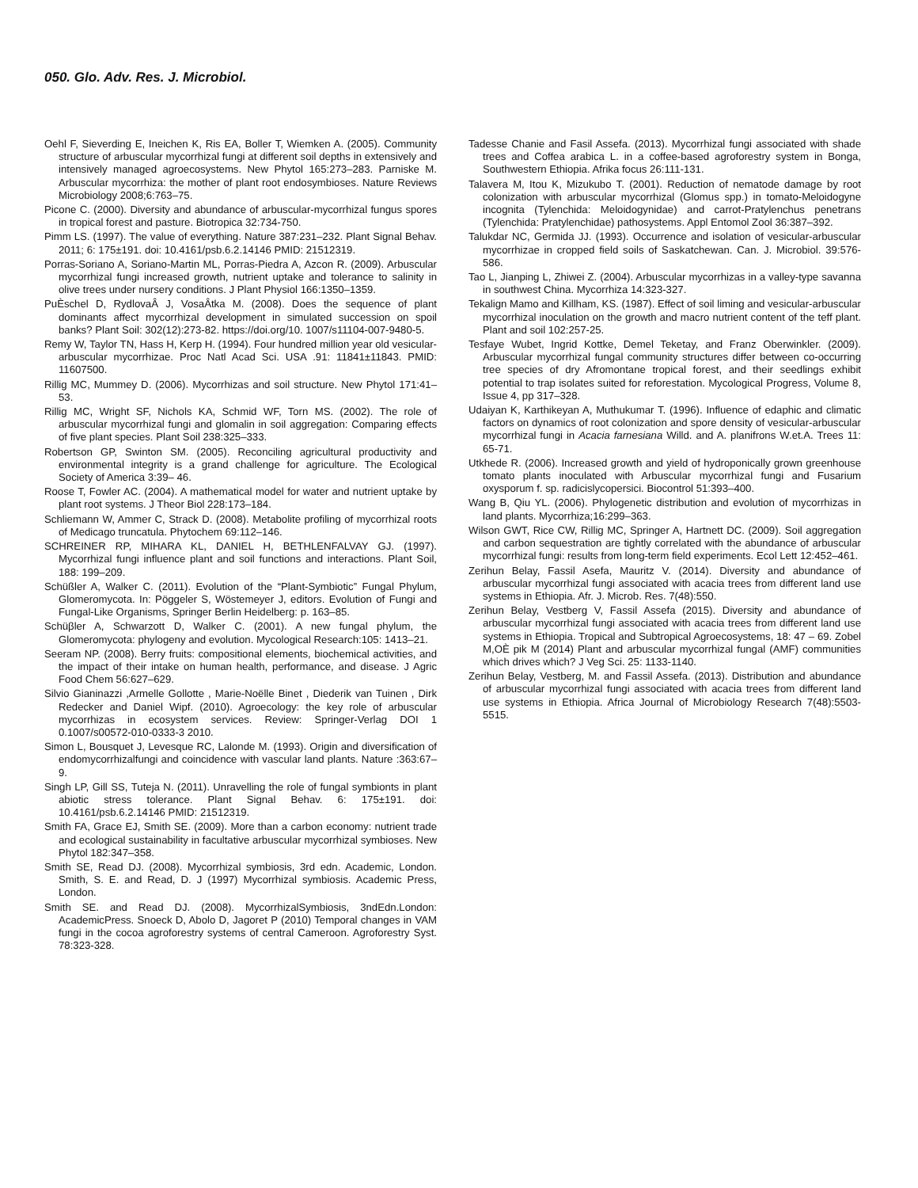050. Glo. Adv. Res. J. Microbiol.
Oehl F, Sieverding E, Ineichen K, Ris EA, Boller T, Wiemken A. (2005). Community structure of arbuscular mycorrhizal fungi at different soil depths in extensively and intensively managed agroecosystems. New Phytol 165:273–283. Parniske M. Arbuscular mycorrhiza: the mother of plant root endosymbioses. Nature Reviews Microbiology 2008;6:763–75.
Picone C. (2000). Diversity and abundance of arbuscular-mycorrhizal fungus spores in tropical forest and pasture. Biotropica 32:734-750.
Pimm LS. (1997). The value of everything. Nature 387:231–232. Plant Signal Behav. 2011; 6: 175±191. doi: 10.4161/psb.6.2.14146 PMID: 21512319.
Porras-Soriano A, Soriano-Martin ML, Porras-Piedra A, Azcon R. (2009). Arbuscular mycorrhizal fungi increased growth, nutrient uptake and tolerance to salinity in olive trees under nursery conditions. J Plant Physiol 166:1350–1359.
PuÈschel D, RydlovaÂ J, VosaÂtka M. (2008). Does the sequence of plant dominants affect mycorrhizal development in simulated succession on spoil banks? Plant Soil: 302(12):273-82. https://doi.org/10. 1007/s11104-007-9480-5.
Remy W, Taylor TN, Hass H, Kerp H. (1994). Four hundred million year old vesicular-arbuscular mycorrhizae. Proc Natl Acad Sci. USA .91: 11841±11843. PMID: 11607500.
Rillig MC, Mummey D. (2006). Mycorrhizas and soil structure. New Phytol 171:41–53.
Rillig MC, Wright SF, Nichols KA, Schmid WF, Torn MS. (2002). The role of arbuscular mycorrhizal fungi and glomalin in soil aggregation: Comparing effects of five plant species. Plant Soil 238:325–333.
Robertson GP, Swinton SM. (2005). Reconciling agricultural productivity and environmental integrity is a grand challenge for agriculture. The Ecological Society of America 3:39– 46.
Roose T, Fowler AC. (2004). A mathematical model for water and nutrient uptake by plant root systems. J Theor Biol 228:173–184.
Schliemann W, Ammer C, Strack D. (2008). Metabolite profiling of mycorrhizal roots of Medicago truncatula. Phytochem 69:112–146.
SCHREINER RP, MIHARA KL, DANIEL H, BETHLENFALVAY GJ. (1997). Mycorrhizal fungi influence plant and soil functions and interactions. Plant Soil, 188: 199–209.
Schüßler A, Walker C. (2011). Evolution of the “Plant-Symbiotic” Fungal Phylum, Glomeromycota. In: Pöggeler S, Wöstemeyer J, editors. Evolution of Fungi and Fungal-Like Organisms, Springer Berlin Heidelberg: p. 163–85.
Schüβler A, Schwarzott D, Walker C. (2001). A new fungal phylum, the Glomeromycota: phylogeny and evolution. Mycological Research:105: 1413–21.
Seeram NP. (2008). Berry fruits: compositional elements, biochemical activities, and the impact of their intake on human health, performance, and disease. J Agric Food Chem 56:627–629.
Silvio Gianinazzi ,Armelle Gollotte , Marie-Noëlle Binet , Diederik van Tuinen , Dirk Redecker and Daniel Wipf. (2010). Agroecology: the key role of arbuscular mycorrhizas in ecosystem services. Review: Springer-Verlag DOI 1 0.1007/s00572-010-0333-3 2010.
Simon L, Bousquet J, Levesque RC, Lalonde M. (1993). Origin and diversification of endomycorrhizalfungi and coincidence with vascular land plants. Nature :363:67–9.
Singh LP, Gill SS, Tuteja N. (2011). Unravelling the role of fungal symbionts in plant abiotic stress tolerance. Plant Signal Behav. 6: 175±191. doi: 10.4161/psb.6.2.14146 PMID: 21512319.
Smith FA, Grace EJ, Smith SE. (2009). More than a carbon economy: nutrient trade and ecological sustainability in facultative arbuscular mycorrhizal symbioses. New Phytol 182:347–358.
Smith SE, Read DJ. (2008). Mycorrhizal symbiosis, 3rd edn. Academic, London. Smith, S. E. and Read, D. J (1997) Mycorrhizal symbiosis. Academic Press, London.
Smith SE. and Read DJ. (2008). MycorrhizalSymbiosis, 3ndEdn.London: AcademicPress. Snoeck D, Abolo D, Jagoret P (2010) Temporal changes in VAM fungi in the cocoa agroforestry systems of central Cameroon. Agroforestry Syst. 78:323-328.
Tadesse Chanie and Fasil Assefa. (2013). Mycorrhizal fungi associated with shade trees and Coffea arabica L. in a coffee-based agroforestry system in Bonga, Southwestern Ethiopia. Afrika focus 26:111-131.
Talavera M, Itou K, Mizukubo T. (2001). Reduction of nematode damage by root colonization with arbuscular mycorrhizal (Glomus spp.) in tomato-Meloidogyne incognita (Tylenchida: Meloidogynidae) and carrot-Pratylenchus penetrans (Tylenchida: Pratylenchidae) pathosystems. Appl Entomol Zool 36:387–392.
Talukdar NC, Germida JJ. (1993). Occurrence and isolation of vesicular-arbuscular mycorrhizae in cropped field soils of Saskatchewan. Can. J. Microbiol. 39:576-586.
Tao L, Jianping L, Zhiwei Z. (2004). Arbuscular mycorrhizas in a valley-type savanna in southwest China. Mycorrhiza 14:323-327.
Tekalign Mamo and Killham, KS. (1987). Effect of soil liming and vesicular-arbuscular mycorrhizal inoculation on the growth and macro nutrient content of the teff plant. Plant and soil 102:257-25.
Tesfaye Wubet, Ingrid Kottke, Demel Teketay, and Franz Oberwinkler. (2009). Arbuscular mycorrhizal fungal community structures differ between co-occurring tree species of dry Afromontane tropical forest, and their seedlings exhibit potential to trap isolates suited for reforestation. Mycological Progress, Volume 8, Issue 4, pp 317–328.
Udaiyan K, Karthikeyan A, Muthukumar T. (1996). Influence of edaphic and climatic factors on dynamics of root colonization and spore density of vesicular-arbuscular mycorrhizal fungi in Acacia farnesiana Willd. and A. planifrons W.et.A. Trees 11: 65-71.
Utkhede R. (2006). Increased growth and yield of hydroponically grown greenhouse tomato plants inoculated with Arbuscular mycorrhizal fungi and Fusarium oxysporum f. sp. radicislycopersici. Biocontrol 51:393–400.
Wang B, Qiu YL. (2006). Phylogenetic distribution and evolution of mycorrhizas in land plants. Mycorrhiza;16:299–363.
Wilson GWT, Rice CW, Rillig MC, Springer A, Hartnett DC. (2009). Soil aggregation and carbon sequestration are tightly correlated with the abundance of arbuscular mycorrhizal fungi: results from long-term field experiments. Ecol Lett 12:452–461.
Zerihun Belay, Fassil Asefa, Mauritz V. (2014). Diversity and abundance of arbuscular mycorrhizal fungi associated with acacia trees from different land use systems in Ethiopia. Afr. J. Microb. Res. 7(48):550.
Zerihun Belay, Vestberg V, Fassil Assefa (2015). Diversity and abundance of arbuscular mycorrhizal fungi associated with acacia trees from different land use systems in Ethiopia. Tropical and Subtropical Agroecosystems, 18: 47 – 69. Zobel M,OÈ pik M (2014) Plant and arbuscular mycorrhizal fungal (AMF) communities which drives which? J Veg Sci. 25: 1133-1140.
Zerihun Belay, Vestberg, M. and Fassil Assefa. (2013). Distribution and abundance of arbuscular mycorrhizal fungi associated with acacia trees from different land use systems in Ethiopia. Africa Journal of Microbiology Research 7(48):5503-5515.